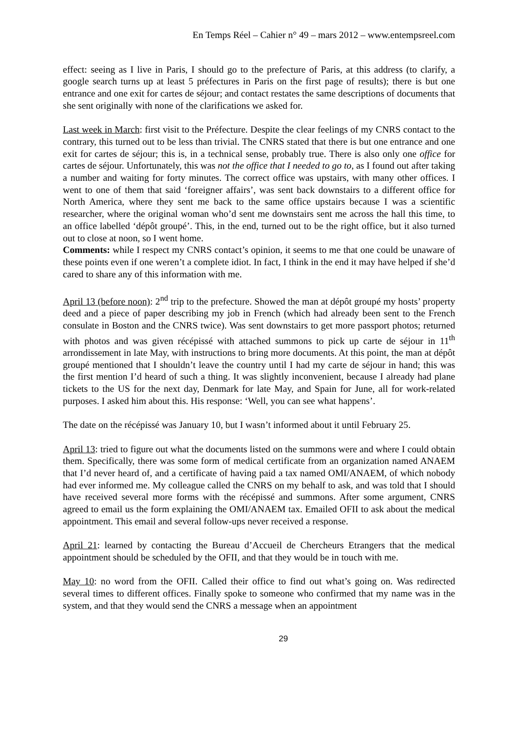En Temps Réel – Cahier n° 49 – mars 2012 – www.entempsreel.com
effect: seeing as I live in Paris, I should go to the prefecture of Paris, at this address (to clarify, a google search turns up at least 5 préfectures in Paris on the first page of results); there is but one entrance and one exit for cartes de séjour; and contact restates the same descriptions of documents that she sent originally with none of the clarifications we asked for.
Last week in March: first visit to the Préfecture. Despite the clear feelings of my CNRS contact to the contrary, this turned out to be less than trivial. The CNRS stated that there is but one entrance and one exit for cartes de séjour; this is, in a technical sense, probably true. There is also only one office for cartes de séjour. Unfortunately, this was not the office that I needed to go to, as I found out after taking a number and waiting for forty minutes. The correct office was upstairs, with many other offices. I went to one of them that said ‘foreigner affairs’, was sent back downstairs to a different office for North America, where they sent me back to the same office upstairs because I was a scientific researcher, where the original woman who’d sent me downstairs sent me across the hall this time, to an office labelled ‘dépôt groupé’. This, in the end, turned out to be the right office, but it also turned out to close at noon, so I went home.
Comments: while I respect my CNRS contact’s opinion, it seems to me that one could be unaware of these points even if one weren’t a complete idiot. In fact, I think in the end it may have helped if she’d cared to share any of this information with me.
April 13 (before noon): 2<sup>nd</sup> trip to the prefecture. Showed the man at dépôt groupé my hosts’ property deed and a piece of paper describing my job in French (which had already been sent to the French consulate in Boston and the CNRS twice). Was sent downstairs to get more passport photos; returned with photos and was given récépissé with attached summons to pick up carte de séjour in 11<sup>th</sup> arrondissement in late May, with instructions to bring more documents. At this point, the man at dépôt groupé mentioned that I shouldn’t leave the country until I had my carte de séjour in hand; this was the first mention I’d heard of such a thing. It was slightly inconvenient, because I already had plane tickets to the US for the next day, Denmark for late May, and Spain for June, all for work-related purposes. I asked him about this. His response: ‘Well, you can see what happens’.
The date on the récépissé was January 10, but I wasn’t informed about it until February 25.
April 13: tried to figure out what the documents listed on the summons were and where I could obtain them. Specifically, there was some form of medical certificate from an organization named ANAEM that I’d never heard of, and a certificate of having paid a tax named OMI/ANAEM, of which nobody had ever informed me. My colleague called the CNRS on my behalf to ask, and was told that I should have received several more forms with the récépissé and summons. After some argument, CNRS agreed to email us the form explaining the OMI/ANAEM tax. Emailed OFII to ask about the medical appointment. This email and several follow-ups never received a response.
April 21: learned by contacting the Bureau d’Accueil de Chercheurs Etrangers that the medical appointment should be scheduled by the OFII, and that they would be in touch with me.
May 10: no word from the OFII. Called their office to find out what’s going on. Was redirected several times to different offices. Finally spoke to someone who confirmed that my name was in the system, and that they would send the CNRS a message when an appointment
29